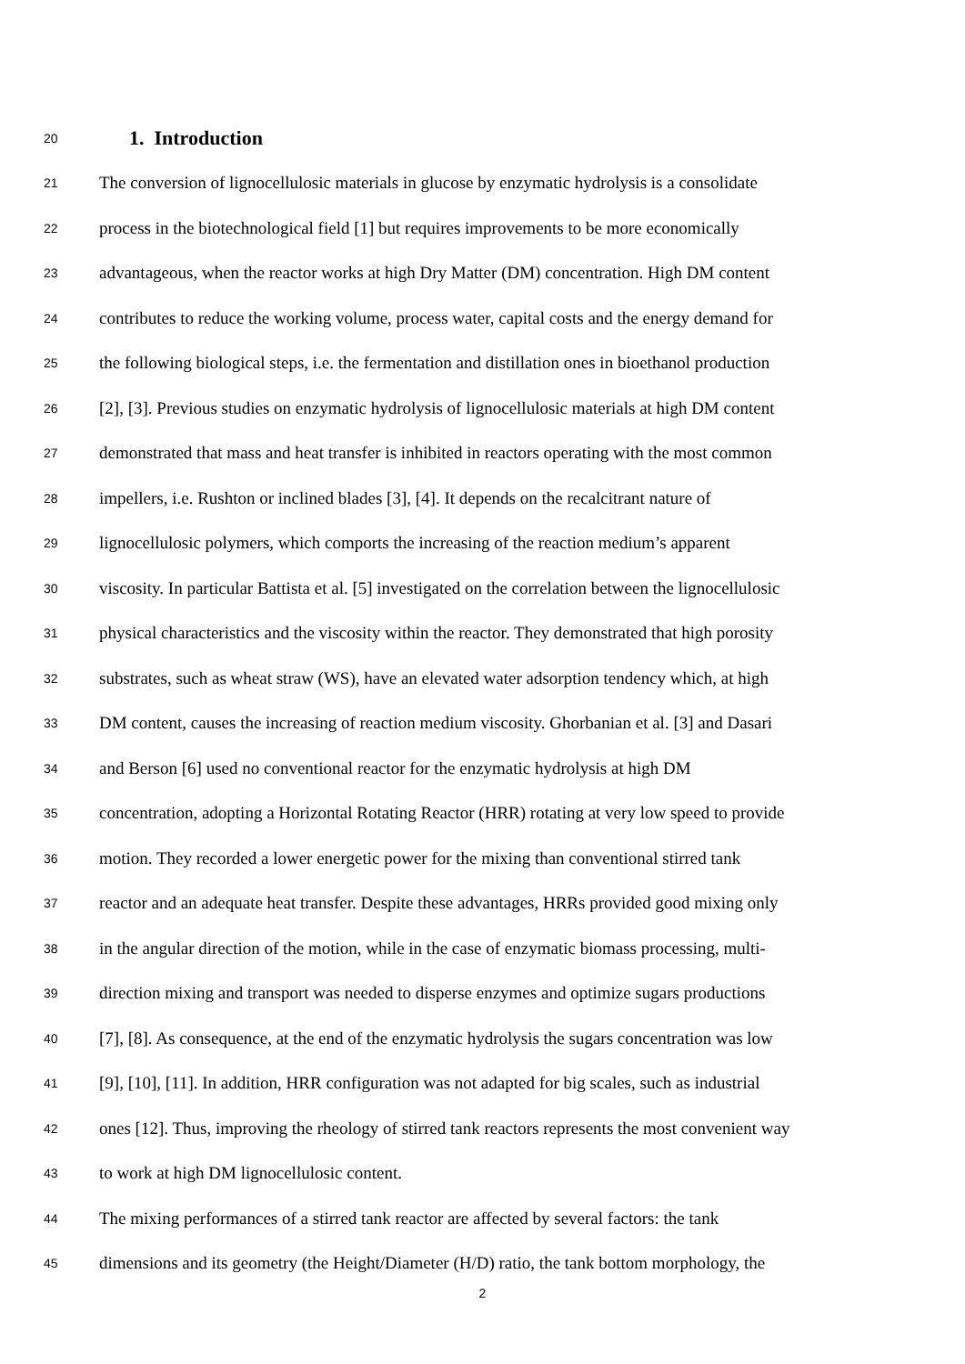20
1. Introduction
21 The conversion of lignocellulosic materials in glucose by enzymatic hydrolysis is a consolidate
22 process in the biotechnological field [1] but requires improvements to be more economically
23 advantageous, when the reactor works at high Dry Matter (DM) concentration. High DM content
24 contributes to reduce the working volume, process water, capital costs and the energy demand for
25 the following biological steps, i.e. the fermentation and distillation ones in bioethanol production
26 [2], [3]. Previous studies on enzymatic hydrolysis of lignocellulosic materials at high DM content
27 demonstrated that mass and heat transfer is inhibited in reactors operating with the most common
28 impellers, i.e. Rushton or inclined blades [3], [4]. It depends on the recalcitrant nature of
29 lignocellulosic polymers, which comports the increasing of the reaction medium’s apparent
30 viscosity. In particular Battista et al. [5] investigated on the correlation between the lignocellulosic
31 physical characteristics and the viscosity within the reactor. They demonstrated that high porosity
32 substrates, such as wheat straw (WS), have an elevated water adsorption tendency which, at high
33 DM content, causes the increasing of reaction medium viscosity. Ghorbanian et al. [3] and Dasari
34 and Berson [6] used no conventional reactor for the enzymatic hydrolysis at high DM
35 concentration, adopting a Horizontal Rotating Reactor (HRR) rotating at very low speed to provide
36 motion. They recorded a lower energetic power for the mixing than conventional stirred tank
37 reactor and an adequate heat transfer. Despite these advantages, HRRs provided good mixing only
38 in the angular direction of the motion, while in the case of enzymatic biomass processing, multi-
39 direction mixing and transport was needed to disperse enzymes and optimize sugars productions
40 [7], [8]. As consequence, at the end of the enzymatic hydrolysis the sugars concentration was low
41 [9], [10], [11]. In addition, HRR configuration was not adapted for big scales, such as industrial
42 ones [12]. Thus, improving the rheology of stirred tank reactors represents the most convenient way
43 to work at high DM lignocellulosic content.
44 The mixing performances of a stirred tank reactor are affected by several factors: the tank
45 dimensions and its geometry (the Height/Diameter (H/D) ratio, the tank bottom morphology, the
2